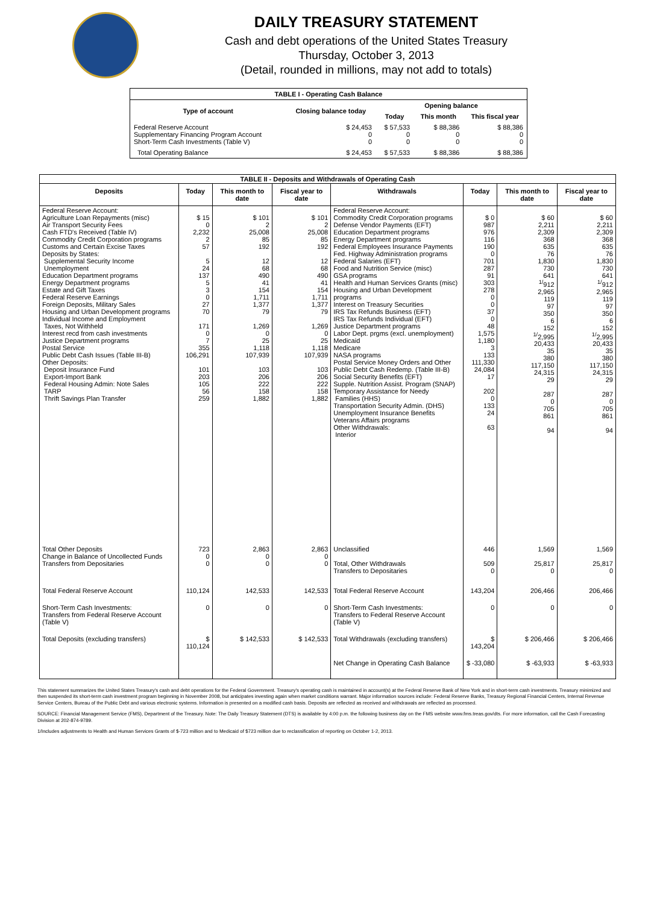DAILY TREASURY STATEMENT
Cash and debt operations of the United States Treasury
Thursday, October 3, 2013
(Detail, rounded in millions, may not add to totals)
| TABLE I - Operating Cash Balance | | | | |
| Type of account | Closing balance today | Opening balance | | |
| | | Today | This month | This fiscal year |
| Federal Reserve Account Supplementary Financing Program Account Short-Term Cash Investments (Table V) | $ 24,453 0 0 | $ 57,533 0 0 | $ 88,386 0 0 | $ 88,386 0 0 |
| Total Operating Balance | $ 24,453 | $ 57,533 | $ 88,386 | $ 88,386 |
| TABLE II - Deposits and Withdrawals of Operating Cash | | | | | | | |
| Deposits | Today | This month to date | Fiscal year to date | Withdrawals | Today | This month to date | Fiscal year to date |
| Federal Reserve Account: Agriculture Loan Repayments (misc) Air Transport Security Fees Cash FTD's Received (Table IV) Commodity Credit Corporation programs Customs and Certain Excise Taxes Deposits by States: Supplemental Security Income Unemployment Education Department programs Energy Department programs Estate and Gift Taxes Federal Reserve Earnings Foreign Deposits, Military Sales Housing and Urban Development programs Individual Income and Employment Taxes, Not Withheld Interest recd from cash investments Justice Department programs Postal Service Public Debt Cash Issues (Table III-B) Other Deposits: Deposit Insurance Fund Export-Import Bank Federal Housing Admin: Note Sales TARP Thrift Savings Plan Transfer | $ 15 0 2,232 2 57 5 24 137 5 3 0 27 70 171 0 7 355 106,291 101 203 105 56 259 | $ 101 2 25,008 85 192 12 68 490 41 154 1,711 1,377 79 1,269 0 25 1,118 107,939 103 206 222 158 1,882 | $ 101 2 25,008 85 192 12 68 490 41 154 1,711 1,377 79 1,269 0 25 1,118 107,939 103 206 222 158 1,882 | Federal Reserve Account: Commodity Credit Corporation programs Defense Vendor Payments (EFT) Education Department programs Energy Department programs Federal Employees Insurance Payments Fed. Highway Administration programs Federal Salaries (EFT) Food and Nutrition Service (misc) GSA programs Health and Human Services Grants (misc) Housing and Urban Development programs Interest on Treasury Securities IRS Tax Refunds Business (EFT) IRS Tax Refunds Individual (EFT) Justice Department programs Labor Dept. prgms (excl. unemployment) Medicaid Medicare NASA programs Postal Service Money Orders and Other Public Debt Cash Redemp. (Table III-B) Social Security Benefits (EFT) Supple. Nutrition Assist. Program (SNAP) Temporary Assistance for Needy Families (HHS) Transportation Security Admin. (DHS) Unemployment Insurance Benefits Veterans Affairs programs Other Withdrawals: Interior | $ 0 987 976 116 190 0 701 287 91 303 278 0 0 37 0 48 1,575 1,180 3 133 111,330 24,084 17 202 0 133 24 63 | $ 60 2,211 2,309 368 635 76 1,830 730 641 <sup>1/</sup>912 2,965 119 97 350 6 152 <sup>1/</sup>2,995 20,433 35 380 117,150 24,315 29 287 0 705 861 94 | $ 60 2,211 2,309 368 635 76 1,830 730 641 <sup>1/</sup>912 2,965 119 97 350 6 152 <sup>1/</sup>2,995 20,433 35 380 117,150 24,315 29 287 0 705 861 94 |
| Total Other Deposits Change in Balance of Uncollected Funds Transfers from Depositaries | 723 0 0 | 2,863 0 0 | 2,863 0 0 | Unclassified Total, Other Withdrawals Transfers to Depositaries | 446 509 0 | 1,569 25,817 0 | 1,569 25,817 0 |
| Total Federal Reserve Account | 110,124 | 142,533 | 142,533 | Total Federal Reserve Account | 143,204 | 206,466 | 206,466 |
| Short-Term Cash Investments: Transfers from Federal Reserve Account (Table V) | 0 | 0 | 0 | Short-Term Cash Investments: Transfers to Federal Reserve Account (Table V) | 0 | 0 | 0 |
| Total Deposits (excluding transfers) | $ 110,124 | $ 142,533 | $ 142,533 | Total Withdrawals (excluding transfers) | $ 143,204 | $ 206,466 | $ 206,466 |
| | | | | Net Change in Operating Cash Balance | $ -33,080 | $ -63,933 | $ -63,933 |
This statement summarizes the United States Treasury's cash and debt operations for the Federal Government. Treasury's operating cash is maintained in account(s) at the Federal Reserve Bank of New York and in short-term cash investments. Treasury minimized and then suspended its short-term cash investment program beginning in November 2008, but anticipates investing again when market conditions warrant. Major information sources include: Federal Reserve Banks, Treasury Regional Financial Centers, Internal Revenue Service Centers, Bureau of the Public Debt and various electronic systems. Information is presented on a modified cash basis. Deposits are reflected as received and withdrawals are reflected as processed.
SOURCE: Financial Management Service (FMS), Department of the Treasury. Note: The Daily Treasury Statement (DTS) is available by 4:00 p.m. the following business day on the FMS website www.fms.treas.gov/dts. For more information, call the Cash Forecasting Division at 202-874-9789.
1/Includes adjustments to Health and Human Services Grants of $-723 million and to Medicaid of $723 million due to reclassification of reporting on October 1-2, 2013.